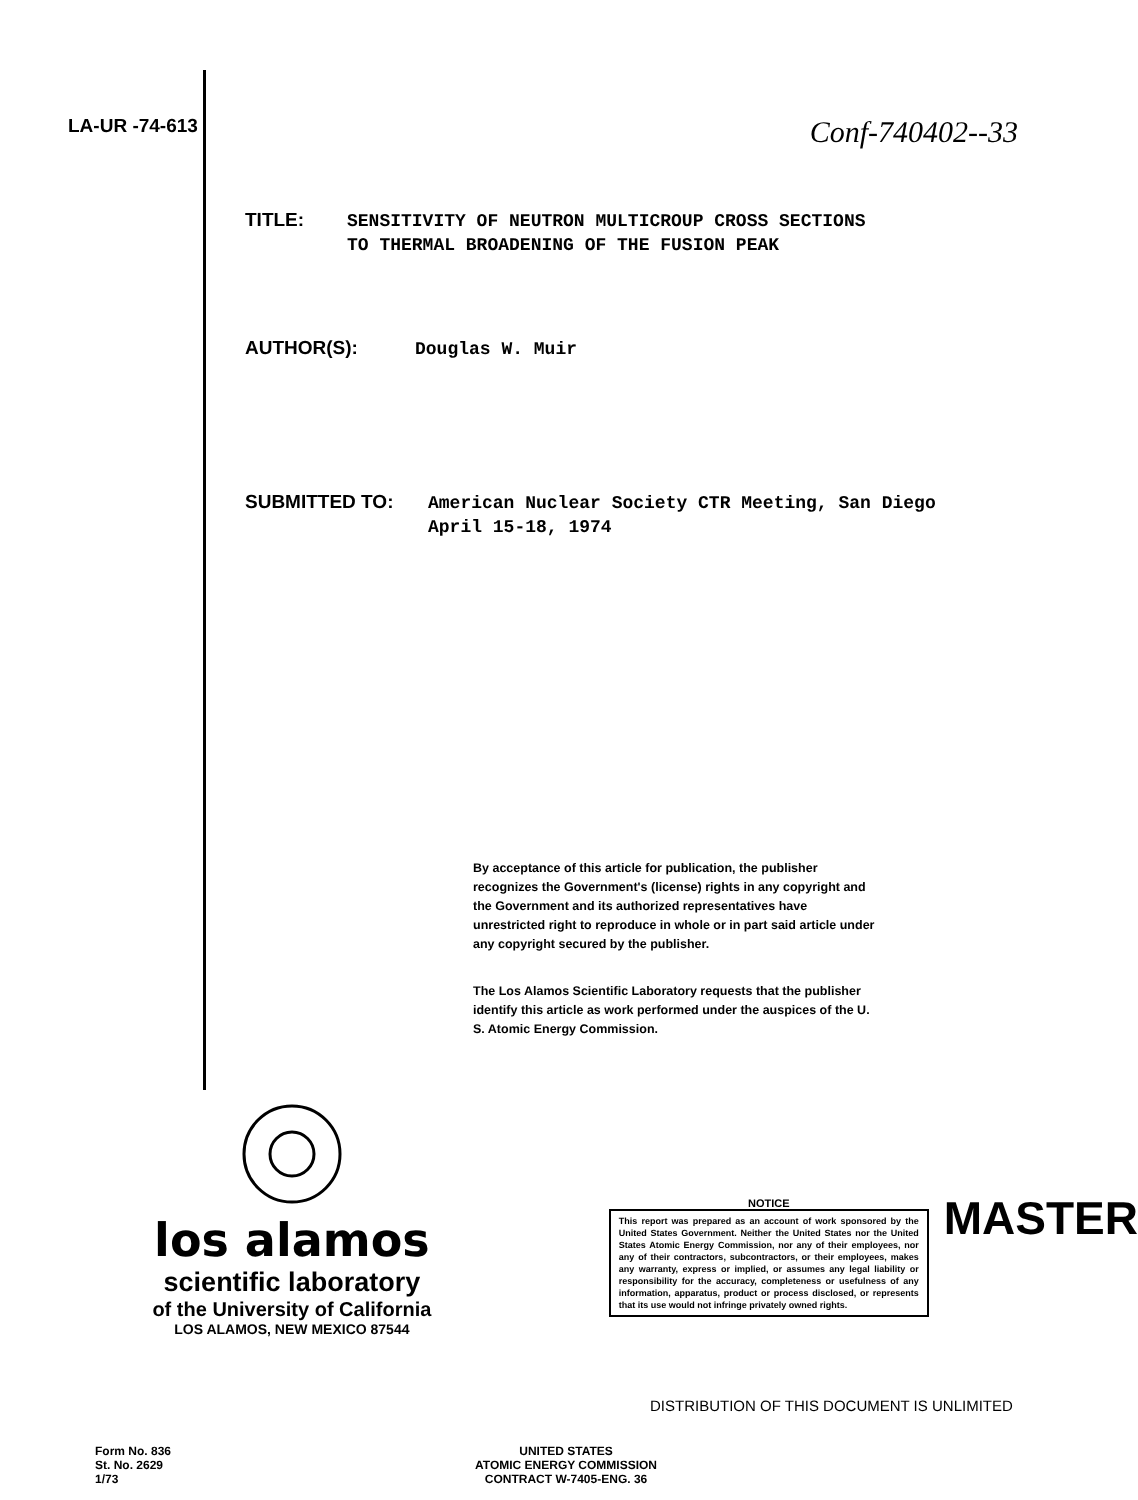LA-UR -74-613
Conf-740402--33
TITLE:
SENSITIVITY OF NEUTRON MULTICROUP CROSS SECTIONS
TO THERMAL BROADENING OF THE FUSION PEAK
AUTHOR(S):
Douglas W. Muir
SUBMITTED TO:
American Nuclear Society CTR Meeting, San Diego
April 15-18, 1974
By acceptance of this article for publication, the publisher recognizes the Government's (license) rights in any copyright and the Government and its authorized representatives have unrestricted right to reproduce in whole or in part said article under any copyright secured by the publisher.
The Los Alamos Scientific Laboratory requests that the publisher identify this article as work performed under the auspices of the U. S. Atomic Energy Commission.
los alamos
scientific laboratory
of the University of California
LOS ALAMOS, NEW MEXICO 87544
NOTICE
This report was prepared as an account of work sponsored by the United States Government. Neither the United States nor the United States Atomic Energy Commission, nor any of their employees, nor any of their contractors, subcontractors, or their employees, makes any warranty, express or implied, or assumes any legal liability or responsibility for the accuracy, completeness or usefulness of any information, apparatus, product or process disclosed, or represents that its use would not infringe privately owned rights.
MASTER
DISTRIBUTION OF THIS DOCUMENT IS UNLIMITED
Form No. 836
St. No. 2629
1/73
UNITED STATES
ATOMIC ENERGY COMMISSION
CONTRACT W-7405-ENG. 36